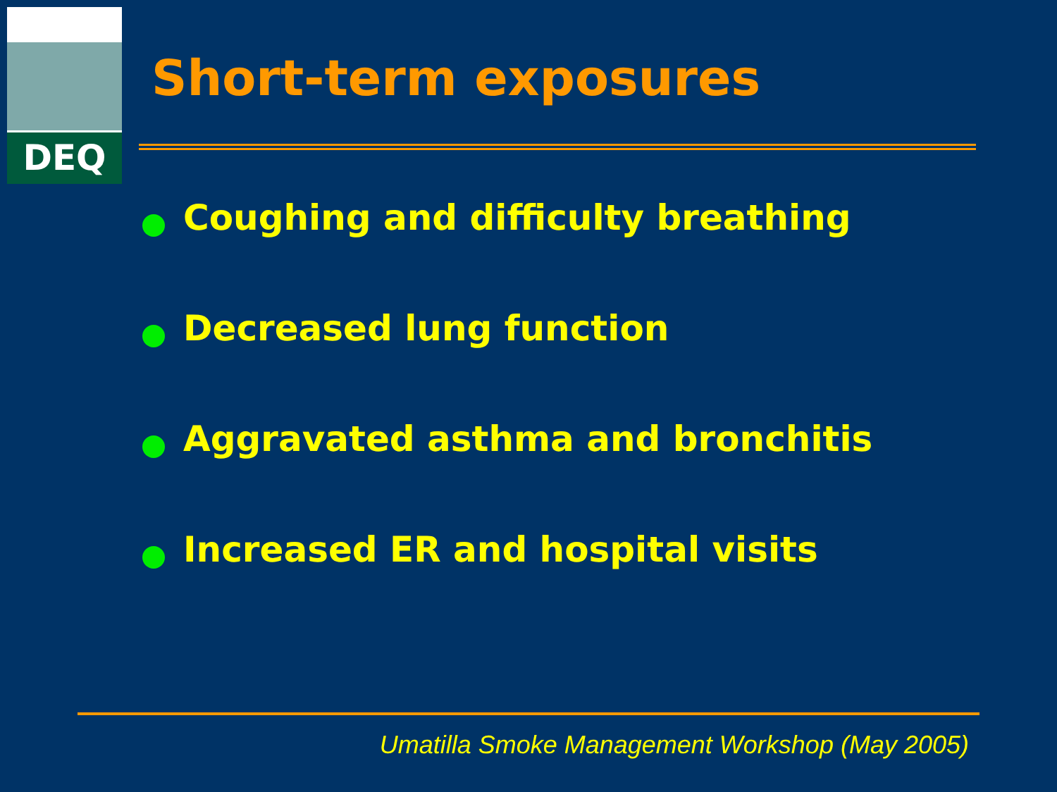DEQ
Short-term exposures
Coughing and difficulty breathing
Decreased lung function
Aggravated asthma and bronchitis
Increased ER and hospital visits
Umatilla Smoke Management Workshop (May 2005)